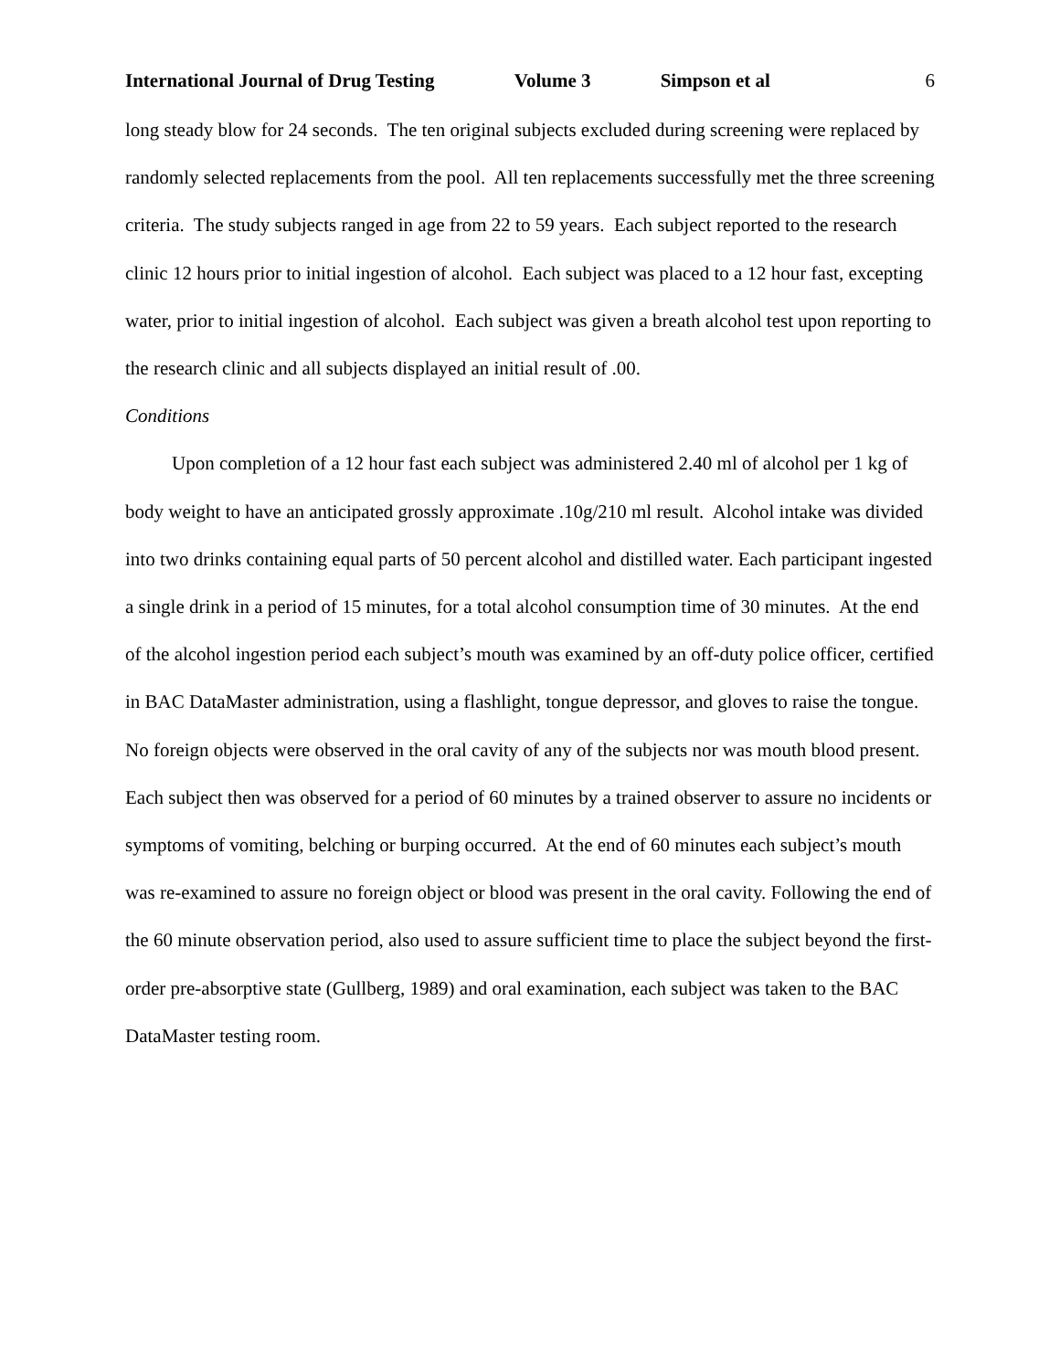International Journal of Drug Testing Volume 3 Simpson et al 6
long steady blow for 24 seconds. The ten original subjects excluded during screening were replaced by randomly selected replacements from the pool. All ten replacements successfully met the three screening criteria. The study subjects ranged in age from 22 to 59 years. Each subject reported to the research clinic 12 hours prior to initial ingestion of alcohol. Each subject was placed to a 12 hour fast, excepting water, prior to initial ingestion of alcohol. Each subject was given a breath alcohol test upon reporting to the research clinic and all subjects displayed an initial result of .00.
Conditions
Upon completion of a 12 hour fast each subject was administered 2.40 ml of alcohol per 1 kg of body weight to have an anticipated grossly approximate .10g/210 ml result. Alcohol intake was divided into two drinks containing equal parts of 50 percent alcohol and distilled water. Each participant ingested a single drink in a period of 15 minutes, for a total alcohol consumption time of 30 minutes. At the end of the alcohol ingestion period each subject’s mouth was examined by an off-duty police officer, certified in BAC DataMaster administration, using a flashlight, tongue depressor, and gloves to raise the tongue. No foreign objects were observed in the oral cavity of any of the subjects nor was mouth blood present. Each subject then was observed for a period of 60 minutes by a trained observer to assure no incidents or symptoms of vomiting, belching or burping occurred. At the end of 60 minutes each subject’s mouth was re-examined to assure no foreign object or blood was present in the oral cavity. Following the end of the 60 minute observation period, also used to assure sufficient time to place the subject beyond the first-order pre-absorptive state (Gullberg, 1989) and oral examination, each subject was taken to the BAC DataMaster testing room.